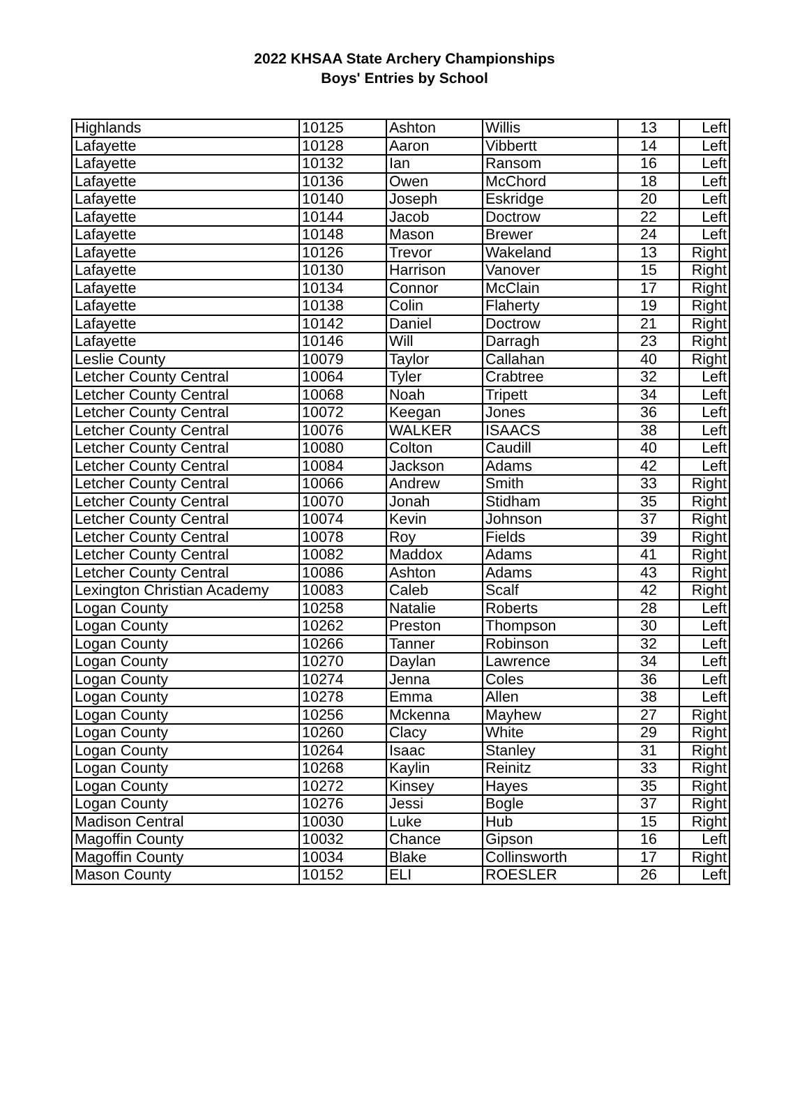2022 KHSAA State Archery Championships
Boys' Entries by School
| Highlands | 10125 | Ashton | Willis | 13 | Left |
| Lafayette | 10128 | Aaron | Vibbertt | 14 | Left |
| Lafayette | 10132 | Ian | Ransom | 16 | Left |
| Lafayette | 10136 | Owen | McChord | 18 | Left |
| Lafayette | 10140 | Joseph | Eskridge | 20 | Left |
| Lafayette | 10144 | Jacob | Doctrow | 22 | Left |
| Lafayette | 10148 | Mason | Brewer | 24 | Left |
| Lafayette | 10126 | Trevor | Wakeland | 13 | Right |
| Lafayette | 10130 | Harrison | Vanover | 15 | Right |
| Lafayette | 10134 | Connor | McClain | 17 | Right |
| Lafayette | 10138 | Colin | Flaherty | 19 | Right |
| Lafayette | 10142 | Daniel | Doctrow | 21 | Right |
| Lafayette | 10146 | Will | Darragh | 23 | Right |
| Leslie County | 10079 | Taylor | Callahan | 40 | Right |
| Letcher County Central | 10064 | Tyler | Crabtree | 32 | Left |
| Letcher County Central | 10068 | Noah | Tripett | 34 | Left |
| Letcher County Central | 10072 | Keegan | Jones | 36 | Left |
| Letcher County Central | 10076 | WALKER | ISAACS | 38 | Left |
| Letcher County Central | 10080 | Colton | Caudill | 40 | Left |
| Letcher County Central | 10084 | Jackson | Adams | 42 | Left |
| Letcher County Central | 10066 | Andrew | Smith | 33 | Right |
| Letcher County Central | 10070 | Jonah | Stidham | 35 | Right |
| Letcher County Central | 10074 | Kevin | Johnson | 37 | Right |
| Letcher County Central | 10078 | Roy | Fields | 39 | Right |
| Letcher County Central | 10082 | Maddox | Adams | 41 | Right |
| Letcher County Central | 10086 | Ashton | Adams | 43 | Right |
| Lexington Christian Academy | 10083 | Caleb | Scalf | 42 | Right |
| Logan County | 10258 | Natalie | Roberts | 28 | Left |
| Logan County | 10262 | Preston | Thompson | 30 | Left |
| Logan County | 10266 | Tanner | Robinson | 32 | Left |
| Logan County | 10270 | Daylan | Lawrence | 34 | Left |
| Logan County | 10274 | Jenna | Coles | 36 | Left |
| Logan County | 10278 | Emma | Allen | 38 | Left |
| Logan County | 10256 | Mckenna | Mayhew | 27 | Right |
| Logan County | 10260 | Clacy | White | 29 | Right |
| Logan County | 10264 | Isaac | Stanley | 31 | Right |
| Logan County | 10268 | Kaylin | Reinitz | 33 | Right |
| Logan County | 10272 | Kinsey | Hayes | 35 | Right |
| Logan County | 10276 | Jessi | Bogle | 37 | Right |
| Madison Central | 10030 | Luke | Hub | 15 | Right |
| Magoffin County | 10032 | Chance | Gipson | 16 | Left |
| Magoffin County | 10034 | Blake | Collinsworth | 17 | Right |
| Mason County | 10152 | ELI | ROESLER | 26 | Left |